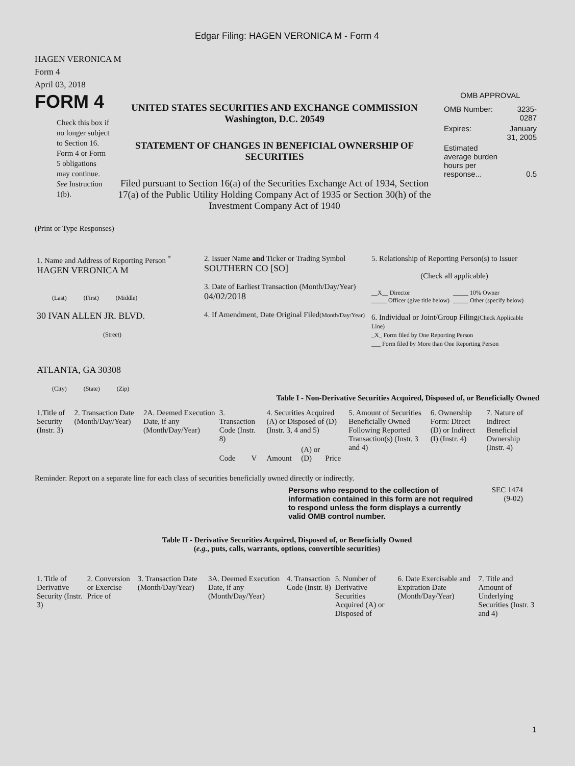Edgar Filing: HAGEN VERONICA M - Form 4
HAGEN VERONICA M
Form 4
April 03, 2018
FORM 4
Check this box if no longer subject to Section 16. Form 4 or Form 5 obligations may continue. See Instruction 1(b).
UNITED STATES SECURITIES AND EXCHANGE COMMISSION
Washington, D.C. 20549
STATEMENT OF CHANGES IN BENEFICIAL OWNERSHIP OF SECURITIES
Filed pursuant to Section 16(a) of the Securities Exchange Act of 1934, Section 17(a) of the Public Utility Holding Company Act of 1935 or Section 30(h) of the Investment Company Act of 1940
OMB APPROVAL
| OMB Number: | 3235-0287 |
| Expires: | January 31, 2005 |
| Estimated average burden hours per response... | 0.5 |
(Print or Type Responses)
| 1. Name and Address of Reporting Person <sup>*</sup> HAGEN VERONICA M (Last) (First) (Middle) 30 IVAN ALLEN JR. BLVD. (Street) ATLANTA, GA 30308 (City) (State) (Zip) | 2. Issuer Name and Ticker or Trading Symbol SOUTHERN CO [SO] 3. Date of Earliest Transaction (Month/Day/Year) 04/02/2018 4. If Amendment, Date Original Filed (Month/Day/Year) | 5. Relationship of Reporting Person(s) to Issuer (Check all applicable) __X__ Director _____ Officer (give title below) _____ 10% Owner _____ Other (specify below) 6. Individual or Joint/Group Filing (Check Applicable Line) _X_ Form filed by One Reporting Person ___ Form filed by More than One Reporting Person |
Table I - Non-Derivative Securities Acquired, Disposed of, or Beneficially Owned
| 1.Title of Security (Instr. 3) | 2. Transaction Date (Month/Day/Year) | 2A. Deemed Execution Date, if any (Month/Day/Year) | 3. Transaction Code (Instr. 8) | | 4. Securities Acquired (A) or Disposed of (D) (Instr. 3, 4 and 5) | | | 5. Amount of Securities Beneficially Owned Following Reported Transaction(s) (Instr. 3 and 4) | 6. Ownership Form: Direct (D) or Indirect (I) (Instr. 4) | 7. Nature of Indirect Beneficial Ownership (Instr. 4) |
| --- | --- | --- | --- | --- | --- | --- | --- | --- | --- | --- |
| | | | Code | V | Amount | (A) or (D) | Price | | | |
Reminder: Report on a separate line for each class of securities beneficially owned directly or indirectly.
Persons who respond to the collection of information contained in this form are not required to respond unless the form displays a currently valid OMB control number.
SEC 1474
(9-02)
Table II - Derivative Securities Acquired, Disposed of, or Beneficially Owned
(e.g., puts, calls, warrants, options, convertible securities)
| 1. Title of Derivative Security (Instr. 3) | 2. Conversion or Exercise Price of | 3. Transaction Date (Month/Day/Year) | 3A. Deemed Execution Date, if any (Month/Day/Year) | 4. Transaction Code (Instr. 8) | 5. Number of Derivative Securities Acquired (A) or Disposed of | 6. Date Exercisable and Expiration Date (Month/Day/Year) | 7. Title and Amount of Underlying Securities (Instr. 3 and 4) |
| --- | --- | --- | --- | --- | --- | --- | --- |
1